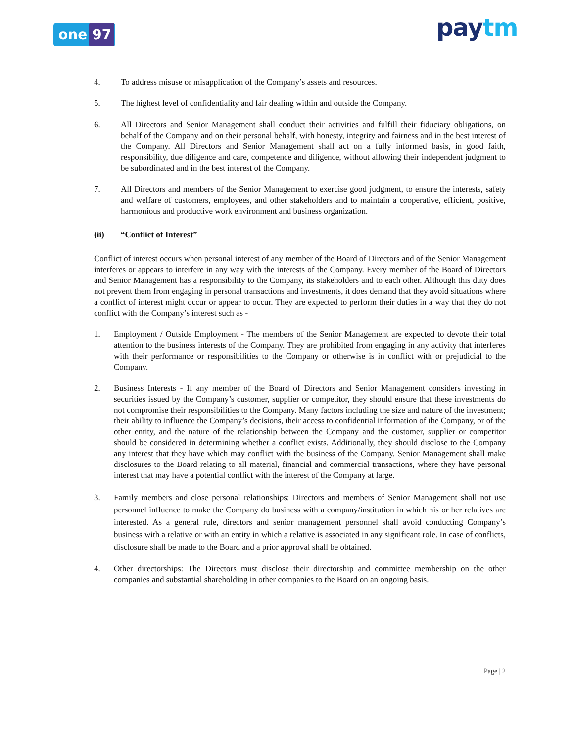one 97 paytm
4. To address misuse or misapplication of the Company’s assets and resources.
5. The highest level of confidentiality and fair dealing within and outside the Company.
6. All Directors and Senior Management shall conduct their activities and fulfill their fiduciary obligations, on behalf of the Company and on their personal behalf, with honesty, integrity and fairness and in the best interest of the Company. All Directors and Senior Management shall act on a fully informed basis, in good faith, responsibility, due diligence and care, competence and diligence, without allowing their independent judgment to be subordinated and in the best interest of the Company.
7. All Directors and members of the Senior Management to exercise good judgment, to ensure the interests, safety and welfare of customers, employees, and other stakeholders and to maintain a cooperative, efficient, positive, harmonious and productive work environment and business organization.
(ii) “Conflict of Interest”
Conflict of interest occurs when personal interest of any member of the Board of Directors and of the Senior Management interferes or appears to interfere in any way with the interests of the Company. Every member of the Board of Directors and Senior Management has a responsibility to the Company, its stakeholders and to each other. Although this duty does not prevent them from engaging in personal transactions and investments, it does demand that they avoid situations where a conflict of interest might occur or appear to occur. They are expected to perform their duties in a way that they do not conflict with the Company’s interest such as -
1. Employment / Outside Employment - The members of the Senior Management are expected to devote their total attention to the business interests of the Company. They are prohibited from engaging in any activity that interferes with their performance or responsibilities to the Company or otherwise is in conflict with or prejudicial to the Company.
2. Business Interests - If any member of the Board of Directors and Senior Management considers investing in securities issued by the Company’s customer, supplier or competitor, they should ensure that these investments do not compromise their responsibilities to the Company. Many factors including the size and nature of the investment; their ability to influence the Company’s decisions, their access to confidential information of the Company, or of the other entity, and the nature of the relationship between the Company and the customer, supplier or competitor should be considered in determining whether a conflict exists. Additionally, they should disclose to the Company any interest that they have which may conflict with the business of the Company. Senior Management shall make disclosures to the Board relating to all material, financial and commercial transactions, where they have personal interest that may have a potential conflict with the interest of the Company at large.
3. Family members and close personal relationships: Directors and members of Senior Management shall not use personnel influence to make the Company do business with a company/institution in which his or her relatives are interested. As a general rule, directors and senior management personnel shall avoid conducting Company’s business with a relative or with an entity in which a relative is associated in any significant role. In case of conflicts, disclosure shall be made to the Board and a prior approval shall be obtained.
4. Other directorships: The Directors must disclose their directorship and committee membership on the other companies and substantial shareholding in other companies to the Board on an ongoing basis.
Page | 2